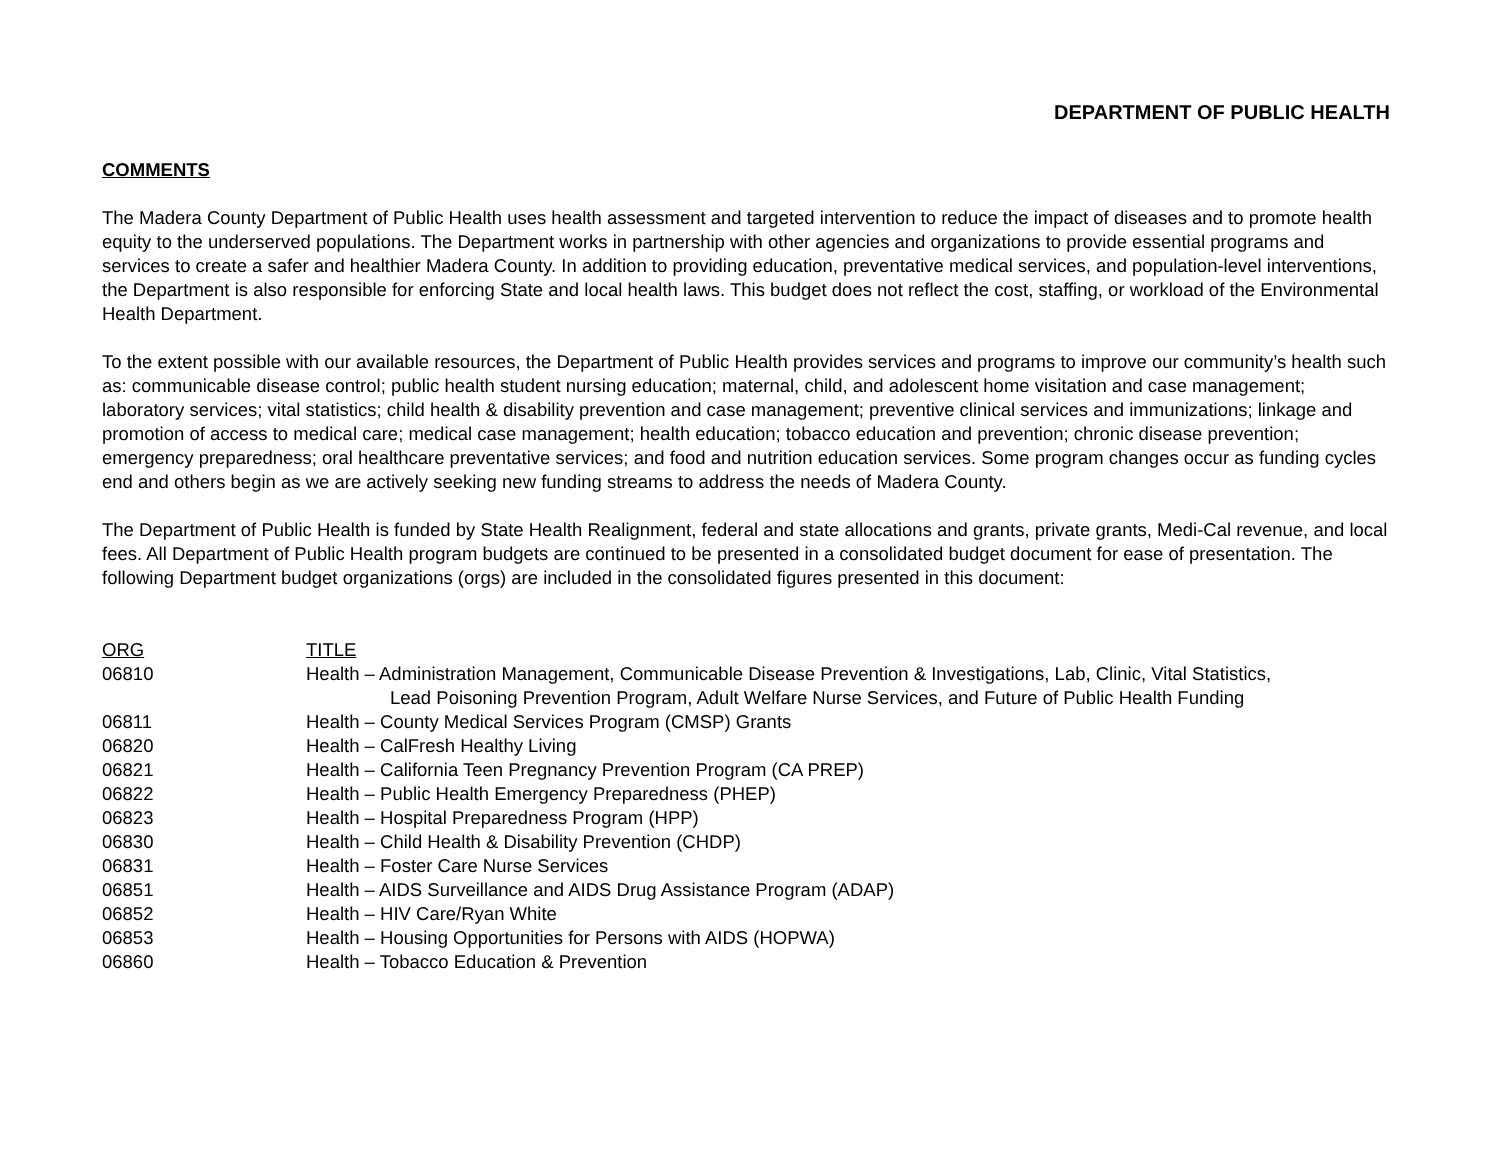DEPARTMENT OF PUBLIC HEALTH
COMMENTS
The Madera County Department of Public Health uses health assessment and targeted intervention to reduce the impact of diseases and to promote health equity to the underserved populations. The Department works in partnership with other agencies and organizations to provide essential programs and services to create a safer and healthier Madera County. In addition to providing education, preventative medical services, and population-level interventions, the Department is also responsible for enforcing State and local health laws. This budget does not reflect the cost, staffing, or workload of the Environmental Health Department.
To the extent possible with our available resources, the Department of Public Health provides services and programs to improve our community’s health such as: communicable disease control; public health student nursing education; maternal, child, and adolescent home visitation and case management; laboratory services; vital statistics; child health & disability prevention and case management; preventive clinical services and immunizations; linkage and promotion of access to medical care; medical case management; health education; tobacco education and prevention; chronic disease prevention; emergency preparedness; oral healthcare preventative services; and food and nutrition education services. Some program changes occur as funding cycles end and others begin as we are actively seeking new funding streams to address the needs of Madera County.
The Department of Public Health is funded by State Health Realignment, federal and state allocations and grants, private grants, Medi-Cal revenue, and local fees. All Department of Public Health program budgets are continued to be presented in a consolidated budget document for ease of presentation. The following Department budget organizations (orgs) are included in the consolidated figures presented in this document:
| ORG | TITLE |
| --- | --- |
| 06810 | Health – Administration Management, Communicable Disease Prevention & Investigations, Lab, Clinic, Vital Statistics, Lead Poisoning Prevention Program, Adult Welfare Nurse Services, and Future of Public Health Funding |
| 06811 | Health – County Medical Services Program (CMSP) Grants |
| 06820 | Health – CalFresh Healthy Living |
| 06821 | Health – California Teen Pregnancy Prevention Program (CA PREP) |
| 06822 | Health – Public Health Emergency Preparedness (PHEP) |
| 06823 | Health – Hospital Preparedness Program (HPP) |
| 06830 | Health – Child Health & Disability Prevention (CHDP) |
| 06831 | Health – Foster Care Nurse Services |
| 06851 | Health – AIDS Surveillance and AIDS Drug Assistance Program (ADAP) |
| 06852 | Health – HIV Care/Ryan White |
| 06853 | Health – Housing Opportunities for Persons with AIDS (HOPWA) |
| 06860 | Health – Tobacco Education & Prevention |